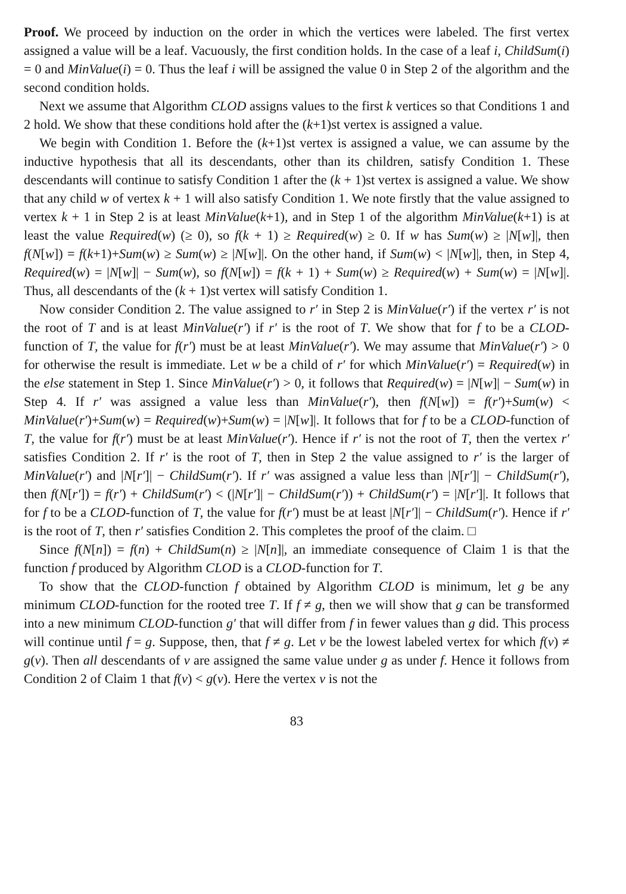Proof. We proceed by induction on the order in which the vertices were labeled. The first vertex assigned a value will be a leaf. Vacuously, the first condition holds. In the case of a leaf i, ChildSum(i) = 0 and MinValue(i) = 0. Thus the leaf i will be assigned the value 0 in Step 2 of the algorithm and the second condition holds.
Next we assume that Algorithm CLOD assigns values to the first k vertices so that Conditions 1 and 2 hold. We show that these conditions hold after the (k+1)st vertex is assigned a value.
We begin with Condition 1. Before the (k+1)st vertex is assigned a value, we can assume by the inductive hypothesis that all its descendants, other than its children, satisfy Condition 1. These descendants will continue to satisfy Condition 1 after the (k + 1)st vertex is assigned a value. We show that any child w of vertex k + 1 will also satisfy Condition 1. We note firstly that the value assigned to vertex k + 1 in Step 2 is at least MinValue(k+1), and in Step 1 of the algorithm MinValue(k+1) is at least the value Required(w) (≥ 0), so f(k + 1) ≥ Required(w) ≥ 0. If w has Sum(w) ≥ |N[w]|, then f(N[w]) = f(k+1)+Sum(w) ≥ Sum(w) ≥ |N[w]|. On the other hand, if Sum(w) < |N[w]|, then, in Step 4, Required(w) = |N[w]| − Sum(w), so f(N[w]) = f(k + 1) + Sum(w) ≥ Required(w) + Sum(w) = |N[w]|. Thus, all descendants of the (k + 1)st vertex will satisfy Condition 1.
Now consider Condition 2. The value assigned to r′ in Step 2 is MinValue(r′) if the vertex r′ is not the root of T and is at least MinValue(r′) if r′ is the root of T. We show that for f to be a CLOD-function of T, the value for f(r′) must be at least MinValue(r′). We may assume that MinValue(r′) > 0 for otherwise the result is immediate. Let w be a child of r′ for which MinValue(r′) = Required(w) in the else statement in Step 1. Since MinValue(r′) > 0, it follows that Required(w) = |N[w]| − Sum(w) in Step 4. If r′ was assigned a value less than MinValue(r′), then f(N[w]) = f(r′)+Sum(w) < MinValue(r′)+Sum(w) = Required(w)+Sum(w) = |N[w]|. It follows that for f to be a CLOD-function of T, the value for f(r′) must be at least MinValue(r′). Hence if r′ is not the root of T, then the vertex r′ satisfies Condition 2. If r′ is the root of T, then in Step 2 the value assigned to r′ is the larger of MinValue(r′) and |N[r′]| − ChildSum(r′). If r′ was assigned a value less than |N[r′]| − ChildSum(r′), then f(N[r′]) = f(r′) + ChildSum(r′) < (|N[r′]| − ChildSum(r′)) + ChildSum(r′) = |N[r′]|. It follows that for f to be a CLOD-function of T, the value for f(r′) must be at least |N[r′]| − ChildSum(r′). Hence if r′ is the root of T, then r′ satisfies Condition 2. This completes the proof of the claim. □
Since f(N[n]) = f(n) + ChildSum(n) ≥ |N[n]|, an immediate consequence of Claim 1 is that the function f produced by Algorithm CLOD is a CLOD-function for T.
To show that the CLOD-function f obtained by Algorithm CLOD is minimum, let g be any minimum CLOD-function for the rooted tree T. If f ≠ g, then we will show that g can be transformed into a new minimum CLOD-function g′ that will differ from f in fewer values than g did. This process will continue until f = g. Suppose, then, that f ≠ g. Let v be the lowest labeled vertex for which f(v) ≠ g(v). Then all descendants of v are assigned the same value under g as under f. Hence it follows from Condition 2 of Claim 1 that f(v) < g(v). Here the vertex v is not the
83